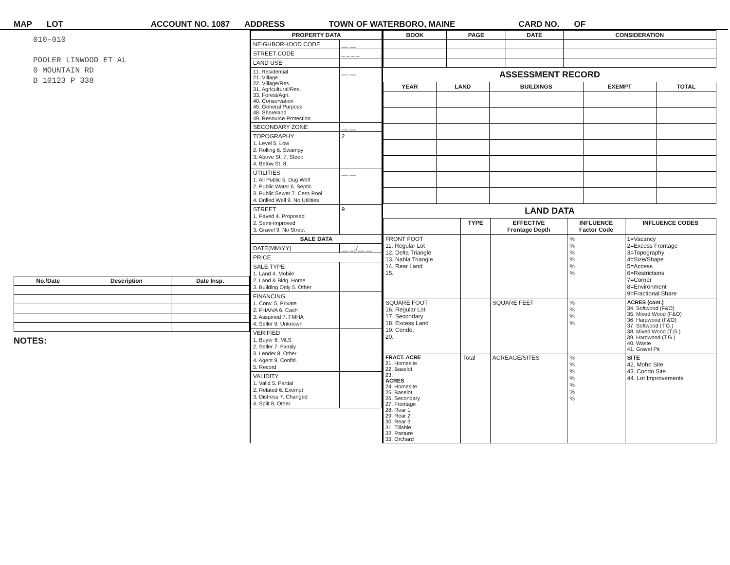MAP LOT ACCOUNT NO. 1087 ADDRESS TOWN OF WATERBORO, MAINE CARD NO. OF
010-010
POOLER LINWOOD ET AL
0 MOUNTAIN RD
B 10123 P 338
| No./Date | Description | Date Insp. |
| --- | --- | --- |
NOTES:
| PROPERTY DATA | |
| --- | --- |
| NEIGHBORHOOD CODE | __ __ |
| STREET CODE | _ _ _ _ |
| LAND USE | |
| 11. Residential 21. Village 22. Village/Res. 31. Agricultural/Res. 33. Forest/Agri. 40. Conservation 45. General Purpose 48. Shoreland 49. Resource Protection | __ __ |
| SECONDARY ZONE | __ __ |
| TOPOGRAPHY 1. Level 5. Low 2. Rolling 6. Swampy 3. Above St. 7. Steep 4. Below St. 8. | 2 |
| UTILITIES 1. All Public 5. Dug Well 2. Public Water 6. Septic 3. Public Sewer 7. Cess Pool 4. Drilled Well 9. No Utilities | __ __ |
| STREET 1. Paved 4. Proposed 2. Semi-Improved 3. Gravel 9. No Street | 9 |
| SALE DATA | |
| DATE(MM/YY) | __ __/__ __ |
| PRICE | |
| SALE TYPE 1. Land 4. Mobile 2. Land & Bldg. Home 3. Building Only 5. Other | |
| FINANCING 1. Conv. 5. Private 2. FHA/VA 6. Cash 3. Assumed 7. FMHA 4. Seller 9. Unknown | |
| VERIFIED 1. Buyer 6. MLS 2. Seller 7. Family 3. Lender 8. Other 4. Agent 9. Confid. 5. Record | |
| VALIDITY 1. Valid 5. Partial 2. Related 6. Exempt 3. Distress 7. Changed 4. Split 8. Other | |
| BOOK | PAGE | DATE | CONSIDERATION |
| --- | --- | --- | --- |
ASSESSMENT RECORD
| YEAR | LAND | BUILDINGS | EXEMPT | TOTAL |
| --- | --- | --- | --- | --- |
LAND DATA
| | TYPE | EFFECTIVE Frontage Depth | INFLUENCE Factor Code | INFLUENCE CODES |
| --- | --- | --- | --- | --- |
| FRONT FOOT 11. Regular Lot 12. Delta Triangle 13. Nabla Triangle 14. Rear Land 15. | | | % % % % % % | 1=Vacancy 2=Excess Frontage 3=Topography 4=Size/Shape 5=Access 6=Restrictions 7=Corner 8=Environment 9=Fractional Share |
| SQUARE FOOT 16. Regular Lot 17. Secondary 18. Excess Land 19. Condo. 20. | | SQUARE FEET | % % % % | ACRES (cont.) 34. Softwood (F&O) 35. Mixed Wood (F&O) 36. Hardwood (F&O) 37. Softwood (T.G.) 38. Mixed Wood (T.G.) 39. Hardwood (T.G.) 40. Waste 41. Gravel Pit |
| FRACT. ACRE 21. Homesite 22. Baselot 23. ACRES 24. Homesite 25. Baselot 26. Secondary 27. Frontage 28. Rear 1 29. Rear 2 30. Rear 3 31. Tillable 32. Pasture 33. Orchard | Total | ACREAGE/SITES | % % % % % % % | SITE 42. Moho Site 43. Condo Site 44. Lot Improvements |